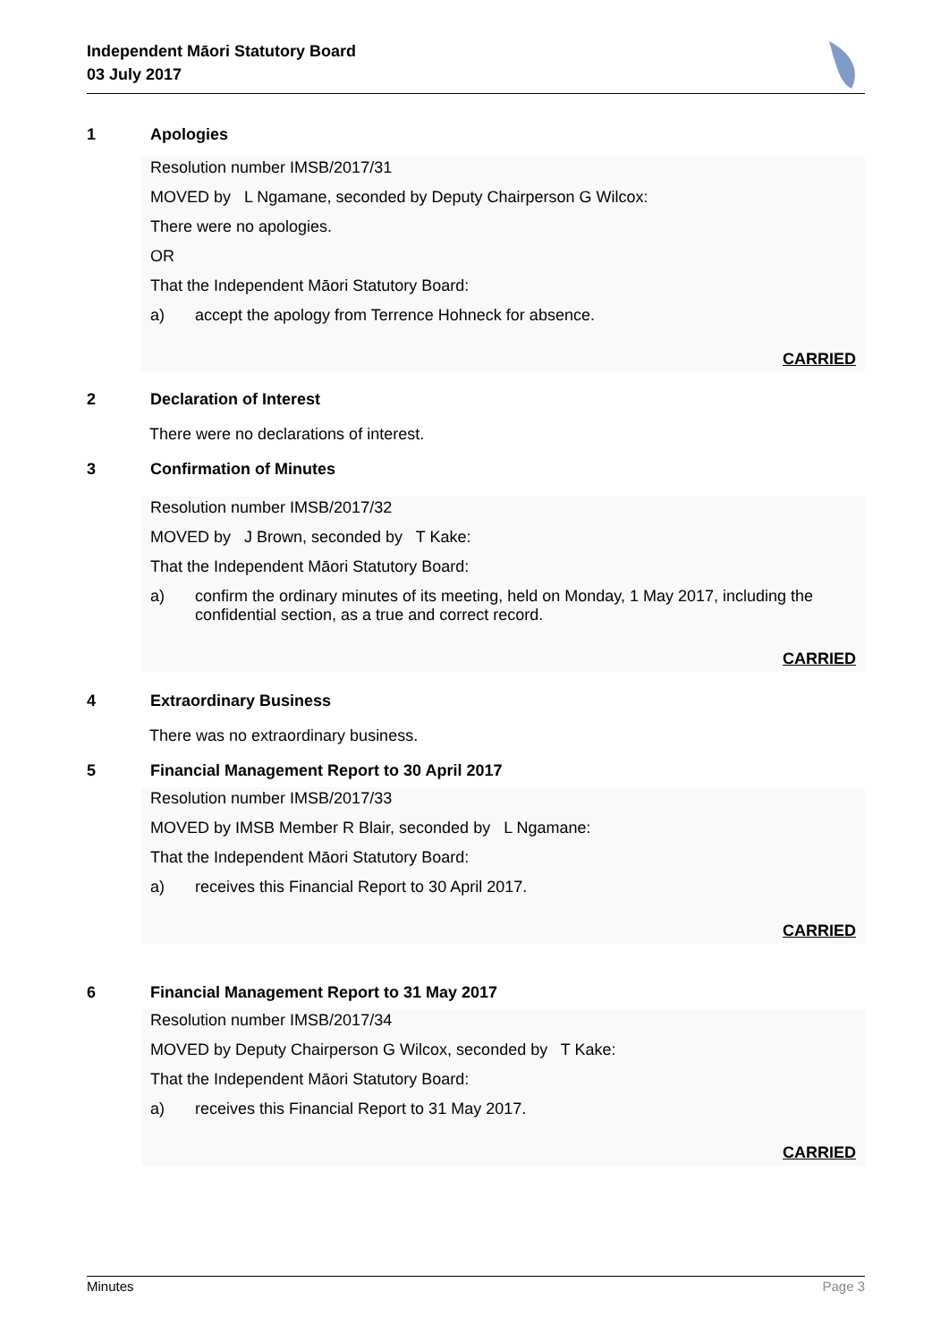Independent Māori Statutory Board
03 July 2017
1 Apologies
Resolution number IMSB/2017/31
MOVED by L Ngamane, seconded by Deputy Chairperson G Wilcox:
There were no apologies.
OR
That the Independent Māori Statutory Board:
a) accept the apology from Terrence Hohneck for absence.
CARRIED
2 Declaration of Interest
There were no declarations of interest.
3 Confirmation of Minutes
Resolution number IMSB/2017/32
MOVED by J Brown, seconded by T Kake:
That the Independent Māori Statutory Board:
a) confirm the ordinary minutes of its meeting, held on Monday, 1 May 2017, including the confidential section, as a true and correct record.
CARRIED
4 Extraordinary Business
There was no extraordinary business.
5 Financial Management Report to 30 April 2017
Resolution number IMSB/2017/33
MOVED by IMSB Member R Blair, seconded by L Ngamane:
That the Independent Māori Statutory Board:
a) receives this Financial Report to 30 April 2017.
CARRIED
6 Financial Management Report to 31 May 2017
Resolution number IMSB/2017/34
MOVED by Deputy Chairperson G Wilcox, seconded by T Kake:
That the Independent Māori Statutory Board:
a) receives this Financial Report to 31 May 2017.
CARRIED
Minutes Page 3